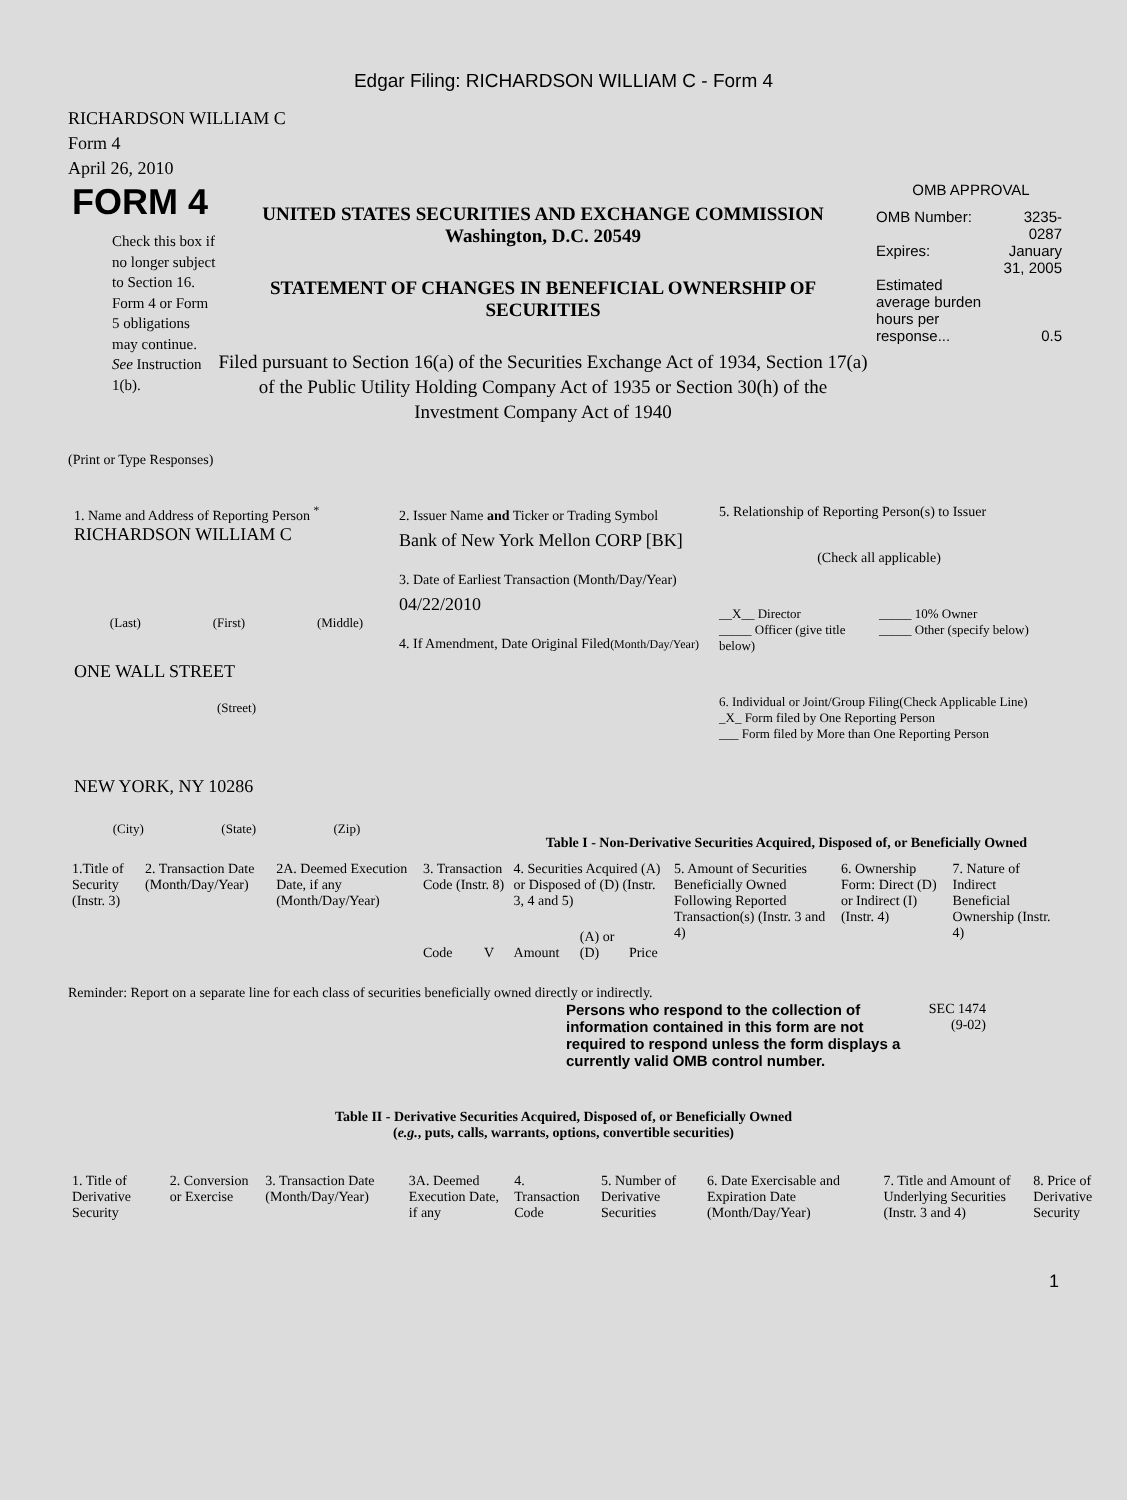Edgar Filing: RICHARDSON WILLIAM C - Form 4
RICHARDSON WILLIAM C
Form 4
April 26, 2010
FORM 4
Check this box if no longer subject to Section 16. Form 4 or Form 5 obligations may continue. See Instruction 1(b).
UNITED STATES SECURITIES AND EXCHANGE COMMISSION
Washington, D.C. 20549
STATEMENT OF CHANGES IN BENEFICIAL OWNERSHIP OF SECURITIES
Filed pursuant to Section 16(a) of the Securities Exchange Act of 1934, Section 17(a) of the Public Utility Holding Company Act of 1935 or Section 30(h) of the Investment Company Act of 1940
OMB APPROVAL
| OMB Number: | 3235-0287 |
| Expires: | January 31, 2005 |
| Estimated average burden hours per response... | 0.5 |
(Print or Type Responses)
1. Name and Address of Reporting Person <sup>*</sup>
RICHARDSON WILLIAM C
(Last) (First) (Middle)
ONE WALL STREET
(Street)
NEW YORK, NY 10286
(City) (State) (Zip)
2. Issuer Name and Ticker or Trading Symbol
Bank of New York Mellon CORP [BK]
3. Date of Earliest Transaction (Month/Day/Year)
04/22/2010
4. If Amendment, Date Original Filed(Month/Day/Year)
5. Relationship of Reporting Person(s) to Issuer
(Check all applicable)
__X__ Director
_____ Officer (give title below)
_____ 10% Owner
_____ Other (specify below)
6. Individual or Joint/Group Filing(Check Applicable Line)
_X_ Form filed by One Reporting Person
___ Form filed by More than One Reporting Person
Table I - Non-Derivative Securities Acquired, Disposed of, or Beneficially Owned
| 1.Title of Security (Instr. 3) | 2. Transaction Date (Month/Day/Year) | 2A. Deemed Execution Date, if any (Month/Day/Year) | 3. Transaction Code (Instr. 8) | | 4. Securities Acquired (A) or Disposed of (D) (Instr. 3, 4 and 5) | | | 5. Amount of Securities Beneficially Owned Following Reported Transaction(s) (Instr. 3 and 4) | 6. Ownership Form: Direct (D) or Indirect (I) (Instr. 4) | 7. Nature of Indirect Beneficial Ownership (Instr. 4) |
| | | | Code | V | Amount | (A) or (D) | Price | | | |
Reminder: Report on a separate line for each class of securities beneficially owned directly or indirectly.
Persons who respond to the collection of information contained in this form are not required to respond unless the form displays a currently valid OMB control number.
SEC 1474
(9-02)
Table II - Derivative Securities Acquired, Disposed of, or Beneficially Owned
(e.g., puts, calls, warrants, options, convertible securities)
| 1. Title of Derivative Security | 2. Conversion or Exercise | 3. Transaction Date (Month/Day/Year) | 3A. Deemed Execution Date, if any | 4. Transaction Code | 5. Number of Derivative Securities | 6. Date Exercisable and Expiration Date (Month/Day/Year) | 7. Title and Amount of Underlying Securities (Instr. 3 and 4) | 8. Price of Derivative Security |
1